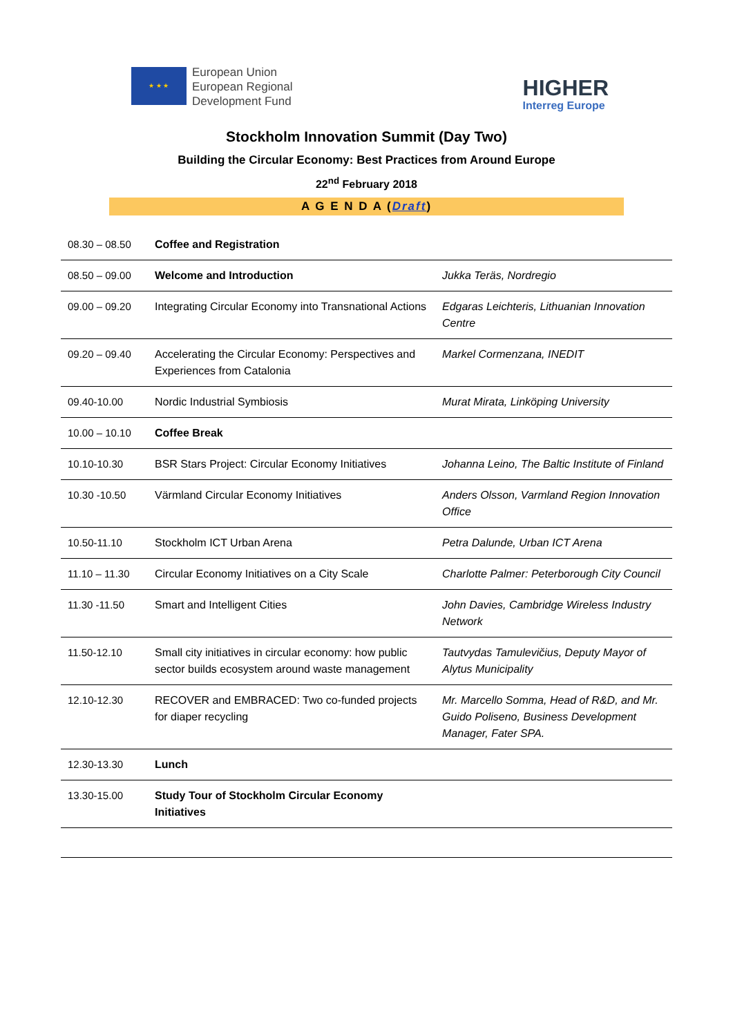★ ★ ★
European Union
European Regional
Development Fund
HIGHER
Interreg Europe
Stockholm Innovation Summit (Day Two)
Building the Circular Economy: Best Practices from Around Europe
22<sup>nd</sup> February 2018
A G E N D A (Draft)
| 08.30 – 08.50 | Coffee and Registration | |
| 08.50 – 09.00 | Welcome and Introduction | Jukka Teräs, Nordregio |
| 09.00 – 09.20 | Integrating Circular Economy into Transnational Actions | Edgaras Leichteris, Lithuanian Innovation Centre |
| 09.20 – 09.40 | Accelerating the Circular Economy: Perspectives and Experiences from Catalonia | Markel Cormenzana, INEDIT |
| 09.40-10.00 | Nordic Industrial Symbiosis | Murat Mirata, Linköping University |
| 10.00 – 10.10 | Coffee Break | |
| 10.10-10.30 | BSR Stars Project: Circular Economy Initiatives | Johanna Leino, The Baltic Institute of Finland |
| 10.30 -10.50 | Värmland Circular Economy Initiatives | Anders Olsson, Varmland Region Innovation Office |
| 10.50-11.10 | Stockholm ICT Urban Arena | Petra Dalunde, Urban ICT Arena |
| 11.10 – 11.30 | Circular Economy Initiatives on a City Scale | Charlotte Palmer: Peterborough City Council |
| 11.30 -11.50 | Smart and Intelligent Cities | John Davies, Cambridge Wireless Industry Network |
| 11.50-12.10 | Small city initiatives in circular economy: how public sector builds ecosystem around waste management | Tautvydas Tamulevičius, Deputy Mayor of Alytus Municipality |
| 12.10-12.30 | RECOVER and EMBRACED: Two co-funded projects for diaper recycling | Mr. Marcello Somma, Head of R&D, and Mr. Guido Poliseno, Business Development Manager, Fater SPA. |
| 12.30-13.30 | Lunch | |
| 13.30-15.00 | Study Tour of Stockholm Circular Economy Initiatives | |